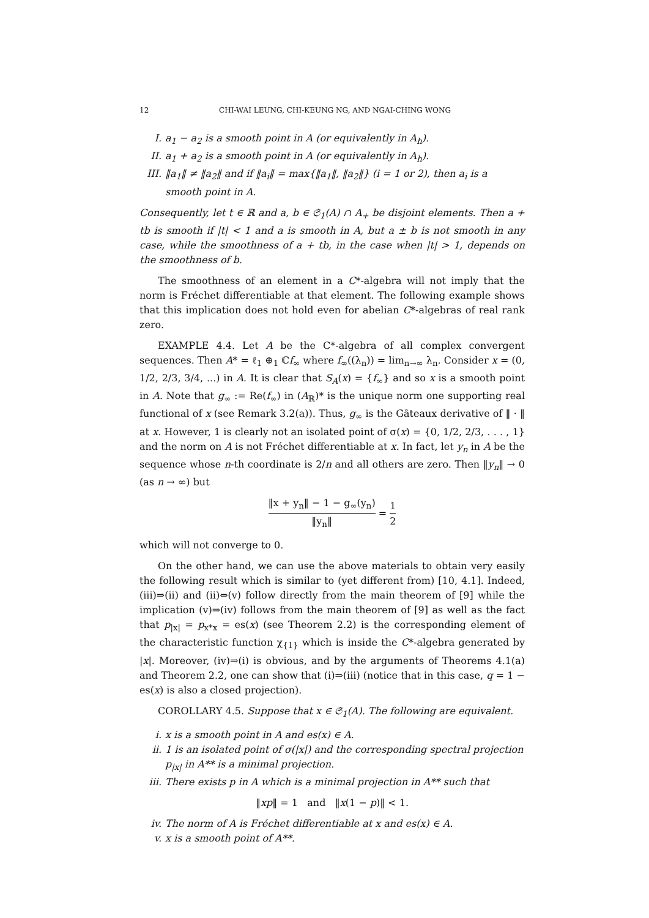12 CHI-WAI LEUNG, CHI-KEUNG NG, AND NGAI-CHING WONG
I. a<sub>1</sub> − a<sub>2</sub> is a smooth point in A (or equivalently in A<sub>h</sub>).
II. a<sub>1</sub> + a<sub>2</sub> is a smooth point in A (or equivalently in A<sub>h</sub>).
III. ‖a<sub>1</sub>‖ ≠ ‖a<sub>2</sub>‖ and if ‖a<sub>i</sub>‖ = max{‖a<sub>1</sub>‖, ‖a<sub>2</sub>‖} (i = 1 or 2), then a<sub>i</sub> is a smooth point in A.
Consequently, let t ∈ ℝ and a, b ∈ 𝔖<sub>1</sub>(A) ∩ A<sub>+</sub> be disjoint elements. Then a + tb is smooth if |t| < 1 and a is smooth in A, but a ± b is not smooth in any case, while the smoothness of a + tb, in the case when |t| > 1, depends on the smoothness of b.
The smoothness of an element in a C*-algebra will not imply that the norm is Fréchet differentiable at that element. The following example shows that this implication does not hold even for abelian C*-algebras of real rank zero.
EXAMPLE 4.4. Let A be the C*-algebra of all complex convergent sequences. Then A* = ℓ<sub>1</sub> ⊕<sub>1</sub> ℂf<sub>∞</sub> where f<sub>∞</sub>((λ<sub>n</sub>)) = lim<sub>n→∞</sub> λ<sub>n</sub>. Consider x = (0, 1/2, 2/3, 3/4, ...) in A. It is clear that S<sub>A</sub>(x) = {f<sub>∞</sub>} and so x is a smooth point in A. Note that g<sub>∞</sub> := Re(f<sub>∞</sub>) in (A<sub>ℝ</sub>)* is the unique norm one supporting real functional of x (see Remark 3.2(a)). Thus, g<sub>∞</sub> is the Gâteaux derivative of ‖ · ‖ at x. However, 1 is clearly not an isolated point of σ(x) = {0, 1/2, 2/3, . . . , 1} and the norm on A is not Fréchet differentiable at x. In fact, let y<sub>n</sub> in A be the sequence whose n-th coordinate is 2/n and all others are zero. Then ‖y<sub>n</sub>‖ → 0 (as n → ∞) but
‖x + y<sub>n</sub>‖ − 1 − g<sub>∞</sub>(y<sub>n</sub>) ‖y<sub>n</sub>‖ = 1 2
which will not converge to 0.
On the other hand, we can use the above materials to obtain very easily the following result which is similar to (yet different from) [10, 4.1]. Indeed, (iii)⇒(ii) and (ii)⇔(v) follow directly from the main theorem of [9] while the implication (v)⇒(iv) follows from the main theorem of [9] as well as the fact that p<sub>|x|</sub> = p<sub>x*x</sub> = es(x) (see Theorem 2.2) is the corresponding element of the characteristic function χ<sub>{1}</sub> which is inside the C*-algebra generated by |x|. Moreover, (iv)⇒(i) is obvious, and by the arguments of Theorems 4.1(a) and Theorem 2.2, one can show that (i)⇒(iii) (notice that in this case, q = 1 − es(x) is also a closed projection).
COROLLARY 4.5. Suppose that x ∈ 𝔖<sub>1</sub>(A). The following are equivalent.
i. x is a smooth point in A and es(x) ∈ A.
ii. 1 is an isolated point of σ(|x|) and the corresponding spectral projection p<sub>|x|</sub> in A** is a minimal projection.
iii. There exists p in A which is a minimal projection in A** such that
‖xp‖ = 1 and ‖x(1 − p)‖ < 1.
iv. The norm of A is Fréchet differentiable at x and es(x) ∈ A.
v. x is a smooth point of A**.